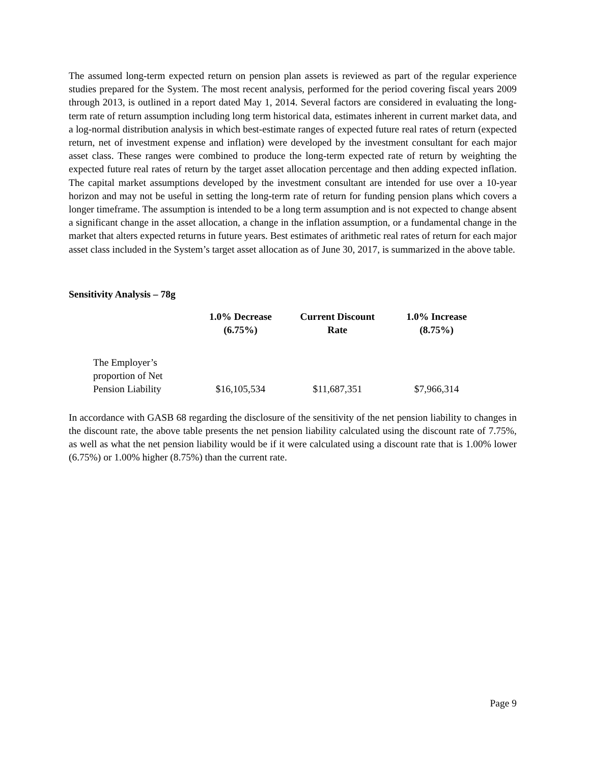The assumed long-term expected return on pension plan assets is reviewed as part of the regular experience studies prepared for the System. The most recent analysis, performed for the period covering fiscal years 2009 through 2013, is outlined in a report dated May 1, 2014. Several factors are considered in evaluating the long-term rate of return assumption including long term historical data, estimates inherent in current market data, and a log-normal distribution analysis in which best-estimate ranges of expected future real rates of return (expected return, net of investment expense and inflation) were developed by the investment consultant for each major asset class. These ranges were combined to produce the long-term expected rate of return by weighting the expected future real rates of return by the target asset allocation percentage and then adding expected inflation. The capital market assumptions developed by the investment consultant are intended for use over a 10-year horizon and may not be useful in setting the long-term rate of return for funding pension plans which covers a longer timeframe. The assumption is intended to be a long term assumption and is not expected to change absent a significant change in the asset allocation, a change in the inflation assumption, or a fundamental change in the market that alters expected returns in future years. Best estimates of arithmetic real rates of return for each major asset class included in the System’s target asset allocation as of June 30, 2017, is summarized in the above table.
Sensitivity Analysis – 78g
| | 1.0% Decrease (6.75%) | Current Discount Rate | 1.0% Increase (8.75%) |
| --- | --- | --- | --- |
| The Employer’s proportion of Net Pension Liability | $16,105,534 | $11,687,351 | $7,966,314 |
In accordance with GASB 68 regarding the disclosure of the sensitivity of the net pension liability to changes in the discount rate, the above table presents the net pension liability calculated using the discount rate of 7.75%, as well as what the net pension liability would be if it were calculated using a discount rate that is 1.00% lower (6.75%) or 1.00% higher (8.75%) than the current rate.
Page 9